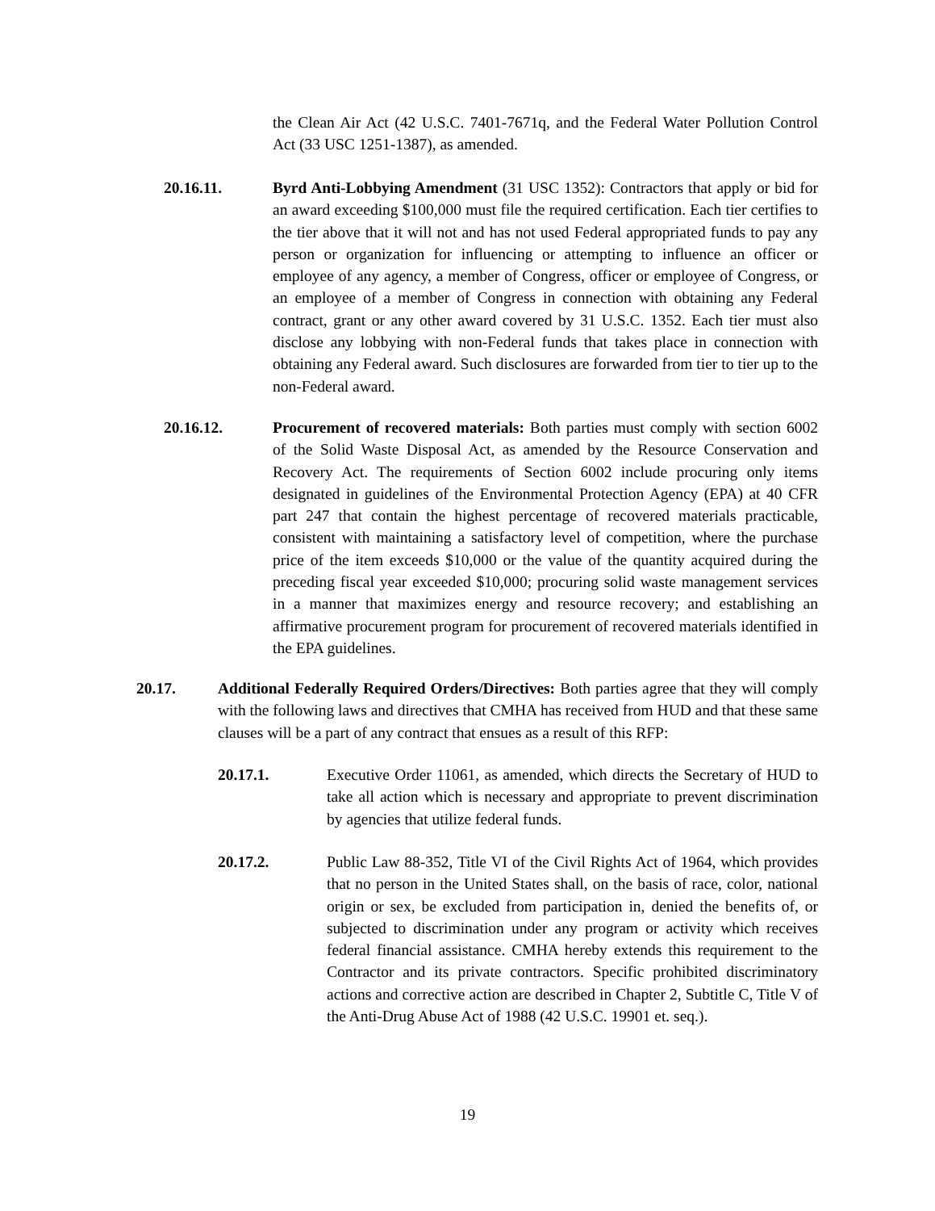the Clean Air Act (42 U.S.C. 7401-7671q, and the Federal Water Pollution Control Act (33 USC 1251-1387), as amended.
20.16.11. Byrd Anti-Lobbying Amendment (31 USC 1352): Contractors that apply or bid for an award exceeding $100,000 must file the required certification. Each tier certifies to the tier above that it will not and has not used Federal appropriated funds to pay any person or organization for influencing or attempting to influence an officer or employee of any agency, a member of Congress, officer or employee of Congress, or an employee of a member of Congress in connection with obtaining any Federal contract, grant or any other award covered by 31 U.S.C. 1352. Each tier must also disclose any lobbying with non-Federal funds that takes place in connection with obtaining any Federal award. Such disclosures are forwarded from tier to tier up to the non-Federal award.
20.16.12. Procurement of recovered materials: Both parties must comply with section 6002 of the Solid Waste Disposal Act, as amended by the Resource Conservation and Recovery Act. The requirements of Section 6002 include procuring only items designated in guidelines of the Environmental Protection Agency (EPA) at 40 CFR part 247 that contain the highest percentage of recovered materials practicable, consistent with maintaining a satisfactory level of competition, where the purchase price of the item exceeds $10,000 or the value of the quantity acquired during the preceding fiscal year exceeded $10,000; procuring solid waste management services in a manner that maximizes energy and resource recovery; and establishing an affirmative procurement program for procurement of recovered materials identified in the EPA guidelines.
20.17. Additional Federally Required Orders/Directives: Both parties agree that they will comply with the following laws and directives that CMHA has received from HUD and that these same clauses will be a part of any contract that ensues as a result of this RFP:
20.17.1. Executive Order 11061, as amended, which directs the Secretary of HUD to take all action which is necessary and appropriate to prevent discrimination by agencies that utilize federal funds.
20.17.2. Public Law 88-352, Title VI of the Civil Rights Act of 1964, which provides that no person in the United States shall, on the basis of race, color, national origin or sex, be excluded from participation in, denied the benefits of, or subjected to discrimination under any program or activity which receives federal financial assistance. CMHA hereby extends this requirement to the Contractor and its private contractors. Specific prohibited discriminatory actions and corrective action are described in Chapter 2, Subtitle C, Title V of the Anti-Drug Abuse Act of 1988 (42 U.S.C. 19901 et. seq.).
19